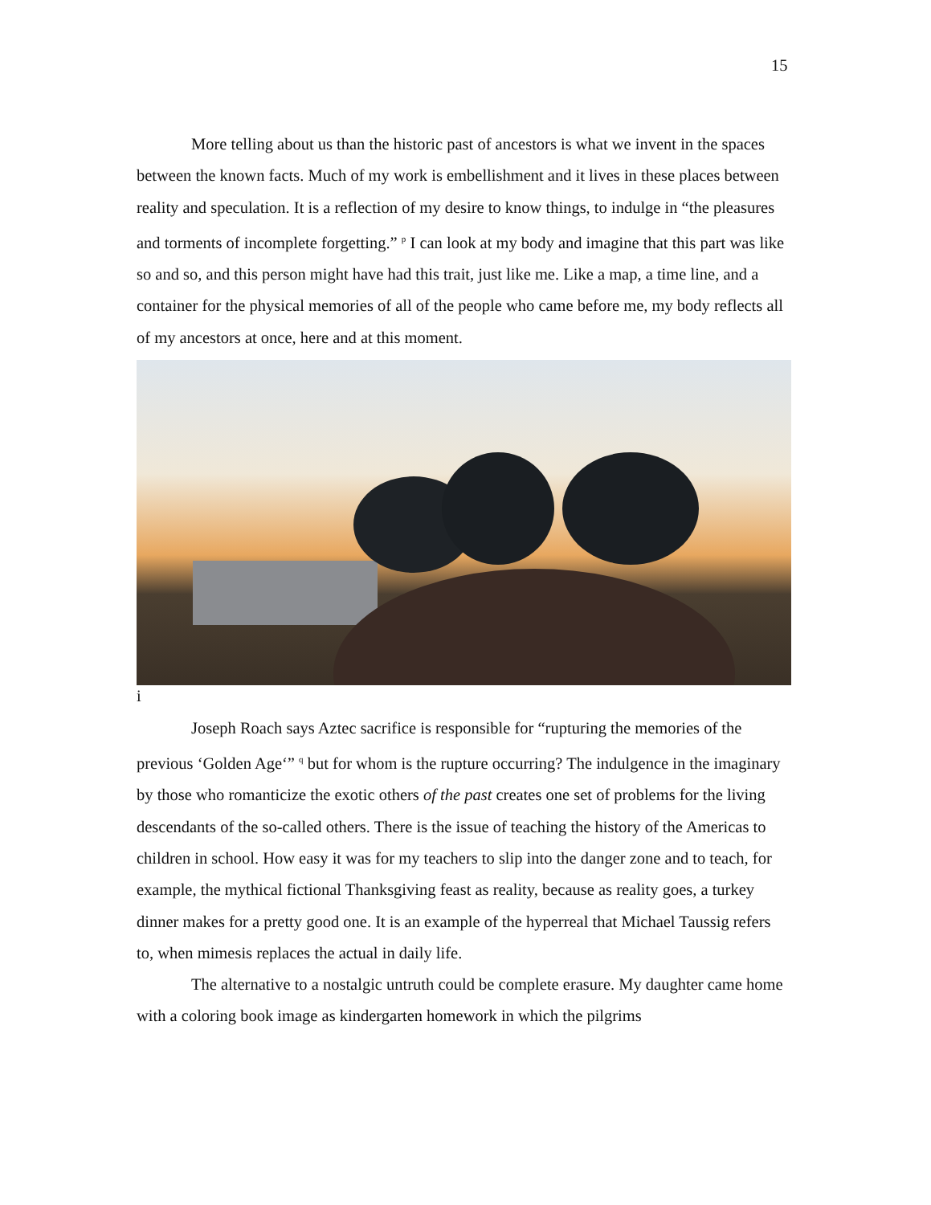15
More telling about us than the historic past of ancestors is what we invent in the spaces between the known facts. Much of my work is embellishment and it lives in these places between reality and speculation. It is a reflection of my desire to know things, to indulge in “the pleasures and torments of incomplete forgetting.” <sup>p</sup> I can look at my body and imagine that this part was like so and so, and this person might have had this trait, just like me. Like a map, a time line, and a container for the physical memories of all of the people who came before me, my body reflects all of my ancestors at once, here and at this moment.
i
Joseph Roach says Aztec sacrifice is responsible for “rupturing the memories of the previous ‘Golden Age‘” <sup>q</sup> but for whom is the rupture occurring? The indulgence in the imaginary by those who romanticize the exotic others of the past creates one set of problems for the living descendants of the so-called others. There is the issue of teaching the history of the Americas to children in school. How easy it was for my teachers to slip into the danger zone and to teach, for example, the mythical fictional Thanksgiving feast as reality, because as reality goes, a turkey dinner makes for a pretty good one. It is an example of the hyperreal that Michael Taussig refers to, when mimesis replaces the actual in daily life.
The alternative to a nostalgic untruth could be complete erasure. My daughter came home with a coloring book image as kindergarten homework in which the pilgrims